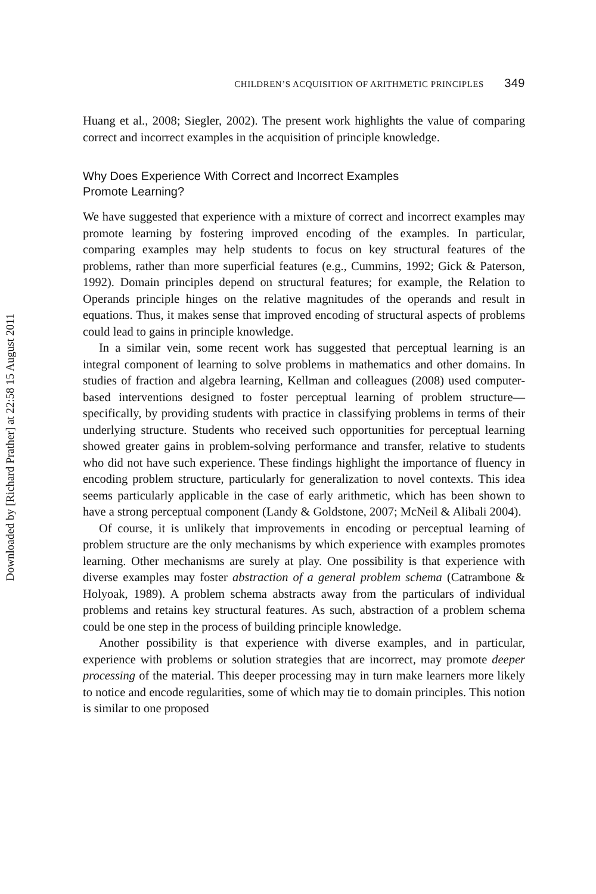Downloaded by [Richard Prather] at 22:58 15 August 2011
CHILDREN’S ACQUISITION OF ARITHMETIC PRINCIPLES 349
Huang et al., 2008; Siegler, 2002). The present work highlights the value of comparing correct and incorrect examples in the acquisition of principle knowledge.
Why Does Experience With Correct and Incorrect Examples
Promote Learning?
We have suggested that experience with a mixture of correct and incorrect examples may promote learning by fostering improved encoding of the examples. In particular, comparing examples may help students to focus on key structural features of the problems, rather than more superficial features (e.g., Cummins, 1992; Gick & Paterson, 1992). Domain principles depend on structural features; for example, the Relation to Operands principle hinges on the relative magnitudes of the operands and result in equations. Thus, it makes sense that improved encoding of structural aspects of problems could lead to gains in principle knowledge.
In a similar vein, some recent work has suggested that perceptual learning is an integral component of learning to solve problems in mathematics and other domains. In studies of fraction and algebra learning, Kellman and colleagues (2008) used computer-based interventions designed to foster perceptual learning of problem structure—specifically, by providing students with practice in classifying problems in terms of their underlying structure. Students who received such opportunities for perceptual learning showed greater gains in problem-solving performance and transfer, relative to students who did not have such experience. These findings highlight the importance of fluency in encoding problem structure, particularly for generalization to novel contexts. This idea seems particularly applicable in the case of early arithmetic, which has been shown to have a strong perceptual component (Landy & Goldstone, 2007; McNeil & Alibali 2004).
Of course, it is unlikely that improvements in encoding or perceptual learning of problem structure are the only mechanisms by which experience with examples promotes learning. Other mechanisms are surely at play. One possibility is that experience with diverse examples may foster abstraction of a general problem schema (Catrambone & Holyoak, 1989). A problem schema abstracts away from the particulars of individual problems and retains key structural features. As such, abstraction of a problem schema could be one step in the process of building principle knowledge.
Another possibility is that experience with diverse examples, and in particular, experience with problems or solution strategies that are incorrect, may promote deeper processing of the material. This deeper processing may in turn make learners more likely to notice and encode regularities, some of which may tie to domain principles. This notion is similar to one proposed